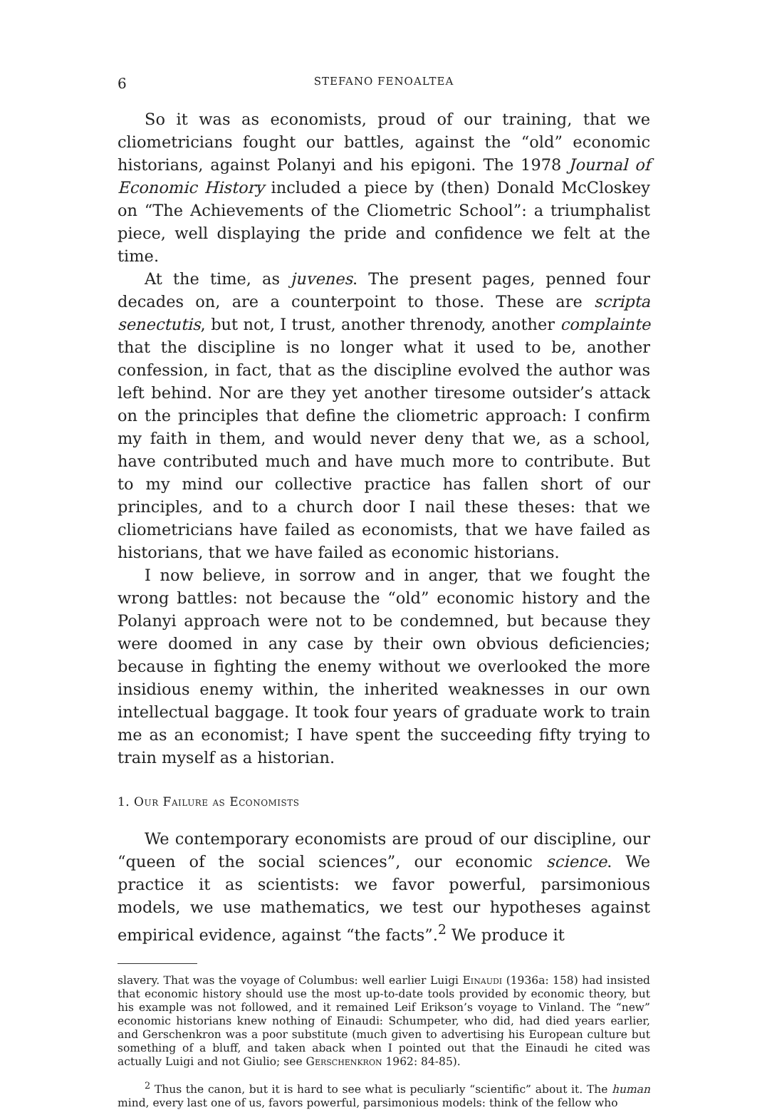6 STEFANO FENOALTEA
So it was as economists, proud of our training, that we cliometricians fought our battles, against the “old” economic historians, against Polanyi and his epigoni. The 1978 Journal of Economic History included a piece by (then) Donald McCloskey on “The Achievements of the Cliometric School”: a triumphalist piece, well displaying the pride and confidence we felt at the time.
At the time, as juvenes. The present pages, penned four decades on, are a counterpoint to those. These are scripta senectutis, but not, I trust, another threnody, another complainte that the discipline is no longer what it used to be, another confession, in fact, that as the discipline evolved the author was left behind. Nor are they yet another tiresome outsider’s attack on the principles that define the cliometric approach: I confirm my faith in them, and would never deny that we, as a school, have contributed much and have much more to contribute. But to my mind our collective practice has fallen short of our principles, and to a church door I nail these theses: that we cliometricians have failed as economists, that we have failed as historians, that we have failed as economic historians.
I now believe, in sorrow and in anger, that we fought the wrong battles: not because the “old” economic history and the Polanyi approach were not to be condemned, but because they were doomed in any case by their own obvious deficiencies; because in fighting the enemy without we overlooked the more insidious enemy within, the inherited weaknesses in our own intellectual baggage. It took four years of graduate work to train me as an economist; I have spent the succeeding fifty trying to train myself as a historian.
1. Our Failure as Economists
We contemporary economists are proud of our discipline, our “queen of the social sciences”, our economic science. We practice it as scientists: we favor powerful, parsimonious models, we use mathematics, we test our hypotheses against empirical evidence, against “the facts”.<sup>2</sup> We produce it
slavery. That was the voyage of Columbus: well earlier Luigi Einaudi (1936a: 158) had insisted that economic history should use the most up-to-date tools provided by economic theory, but his example was not followed, and it remained Leif Erikson’s voyage to Vinland. The “new” economic historians knew nothing of Einaudi: Schumpeter, who did, had died years earlier, and Gerschenkron was a poor substitute (much given to advertising his European culture but something of a bluff, and taken aback when I pointed out that the Einaudi he cited was actually Luigi and not Giulio; see Gerschenkron 1962: 84-85).
<sup>2</sup> Thus the canon, but it is hard to see what is peculiarly “scientific” about it. The human mind, every last one of us, favors powerful, parsimonious models: think of the fellow who